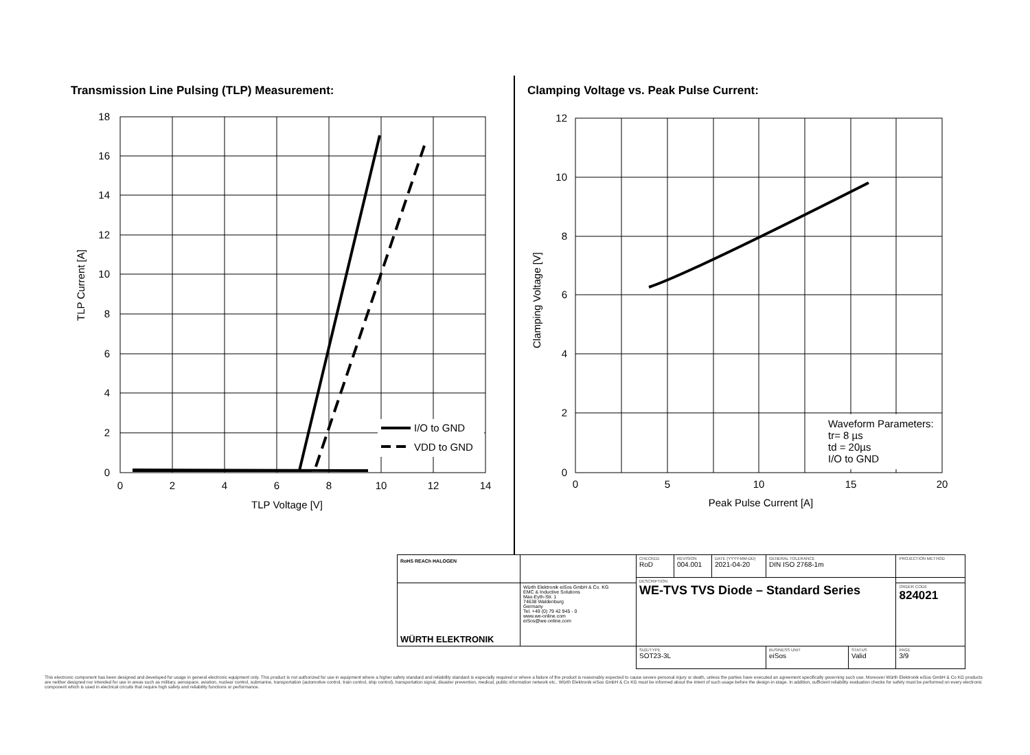Transmission Line Pulsing (TLP) Measurement:
Clamping Voltage vs. Peak Pulse Current:
I/O to GND
VDD to GND
Waveform Parameters:
tr= 8 µs
td = 20µs
I/O to GND
18
16
14
12
10
8
6
4
2
0
12
10
8
6
4
2
0
0
2
4
6
8
10
12
14
TLP Voltage [V]
0
5
10
15
20
Peak Pulse Current [A]
TLP Current [A]
Clamping Voltage [V]
| RoHS REACh HALOGEN | | CHECKED RoD | REVISION 004.001 | DATE (YYYY-MM-DD) 2021-04-20 | GENERAL TOLERANCE DIN ISO 2768-1m | | PROJECTION METHOD |
| | | DESCRIPTION WE-TVS TVS Diode – Standard Series | | | | | |
| WÜRTH ELEKTRONIK | Würth Elektronik eiSos GmbH & Co. KG EMC & Inductive Solutions Max-Eyth-Str. 1 74638 Waldenburg Germany Tel. +49 (0) 79 42 945 - 0 www.we-online.com eiSos@we-online.com | | | | | | ORDER CODE 824021 |
| | | SIZE/TYPE SOT23-3L | | | BUSINESS UNIT eiSos | STATUS Valid | PAGE 3/9 |
This electronic component has been designed and developed for usage in general electronic equipment only. This product is not authorized for use in equipment where a higher safety standard and reliability standard is especially required or where a failure of the product is reasonably expected to cause severe personal injury or death, unless the parties have executed an agreement specifically governing such use. Moreover Würth Elektronik eiSos GmbH & Co KG products are neither designed nor intended for use in areas such as military, aerospace, aviation, nuclear control, submarine, transportation (automotive control, train control, ship control), transportation signal, disaster prevention, medical, public information network etc.. Würth Elektronik eiSos GmbH & Co KG must be informed about the intent of such usage before the design-in stage. In addition, sufficient reliability evaluation checks for safety must be performed on every electronic component which is used in electrical circuits that require high safety and reliability functions or performance.